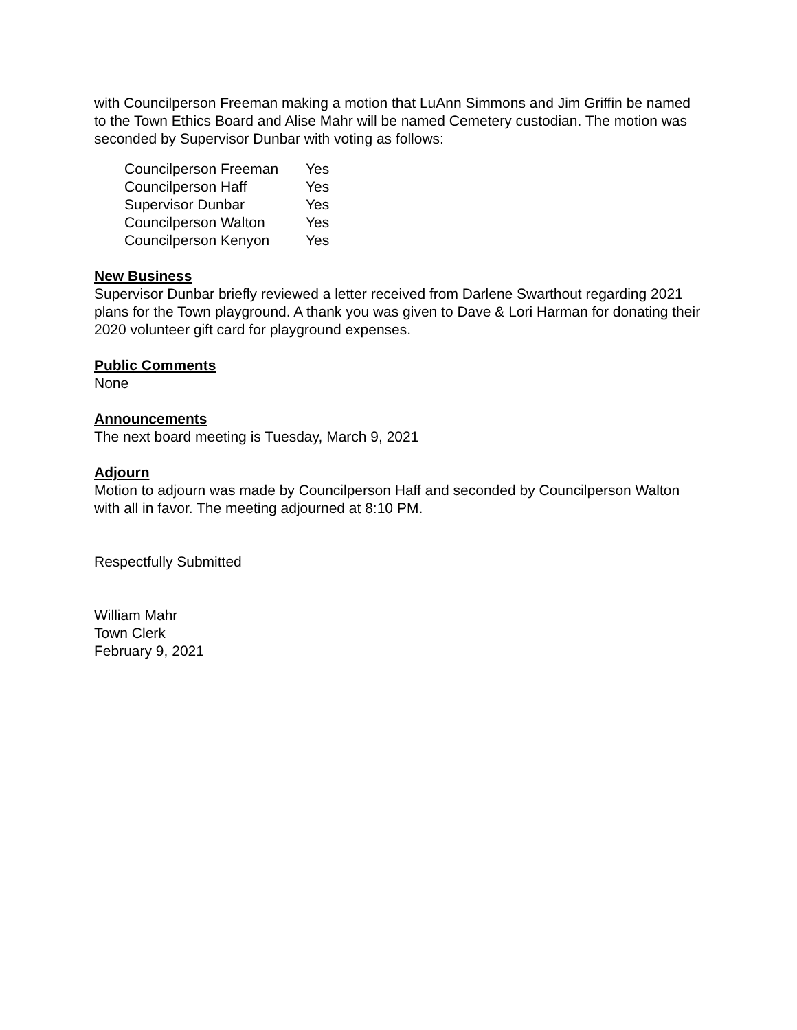with Councilperson Freeman making a motion that LuAnn Simmons and Jim Griffin be named to the Town Ethics Board and Alise Mahr will be named Cemetery custodian. The motion was seconded by Supervisor Dunbar with voting as follows:
Councilperson Freeman Yes
Councilperson Haff Yes
Supervisor Dunbar Yes
Councilperson Walton Yes
Councilperson Kenyon Yes
New Business
Supervisor Dunbar briefly reviewed a letter received from Darlene Swarthout regarding 2021 plans for the Town playground. A thank you was given to Dave & Lori Harman for donating their 2020 volunteer gift card for playground expenses.
Public Comments
None
Announcements
The next board meeting is Tuesday, March 9, 2021
Adjourn
Motion to adjourn was made by Councilperson Haff and seconded by Councilperson Walton with all in favor. The meeting adjourned at 8:10 PM.
Respectfully Submitted
William Mahr
Town Clerk
February 9, 2021